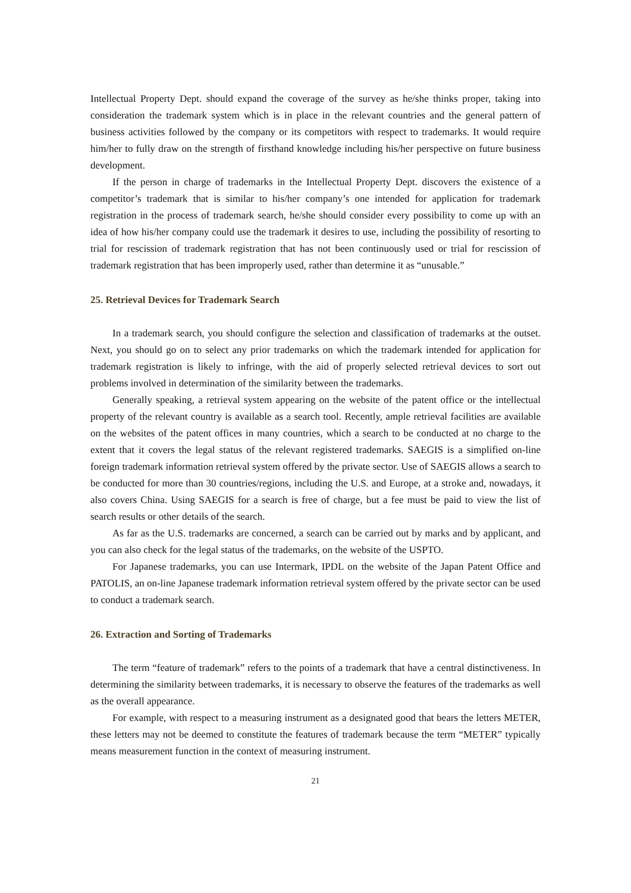Intellectual Property Dept. should expand the coverage of the survey as he/she thinks proper, taking into consideration the trademark system which is in place in the relevant countries and the general pattern of business activities followed by the company or its competitors with respect to trademarks. It would require him/her to fully draw on the strength of firsthand knowledge including his/her perspective on future business development.
If the person in charge of trademarks in the Intellectual Property Dept. discovers the existence of a competitor’s trademark that is similar to his/her company’s one intended for application for trademark registration in the process of trademark search, he/she should consider every possibility to come up with an idea of how his/her company could use the trademark it desires to use, including the possibility of resorting to trial for rescission of trademark registration that has not been continuously used or trial for rescission of trademark registration that has been improperly used, rather than determine it as “unusable.”
25. Retrieval Devices for Trademark Search
In a trademark search, you should configure the selection and classification of trademarks at the outset. Next, you should go on to select any prior trademarks on which the trademark intended for application for trademark registration is likely to infringe, with the aid of properly selected retrieval devices to sort out problems involved in determination of the similarity between the trademarks.
Generally speaking, a retrieval system appearing on the website of the patent office or the intellectual property of the relevant country is available as a search tool. Recently, ample retrieval facilities are available on the websites of the patent offices in many countries, which a search to be conducted at no charge to the extent that it covers the legal status of the relevant registered trademarks. SAEGIS is a simplified on-line foreign trademark information retrieval system offered by the private sector. Use of SAEGIS allows a search to be conducted for more than 30 countries/regions, including the U.S. and Europe, at a stroke and, nowadays, it also covers China. Using SAEGIS for a search is free of charge, but a fee must be paid to view the list of search results or other details of the search.
As far as the U.S. trademarks are concerned, a search can be carried out by marks and by applicant, and you can also check for the legal status of the trademarks, on the website of the USPTO.
For Japanese trademarks, you can use Intermark, IPDL on the website of the Japan Patent Office and PATOLIS, an on-line Japanese trademark information retrieval system offered by the private sector can be used to conduct a trademark search.
26. Extraction and Sorting of Trademarks
The term “feature of trademark” refers to the points of a trademark that have a central distinctiveness. In determining the similarity between trademarks, it is necessary to observe the features of the trademarks as well as the overall appearance.
For example, with respect to a measuring instrument as a designated good that bears the letters METER, these letters may not be deemed to constitute the features of trademark because the term “METER” typically means measurement function in the context of measuring instrument.
21